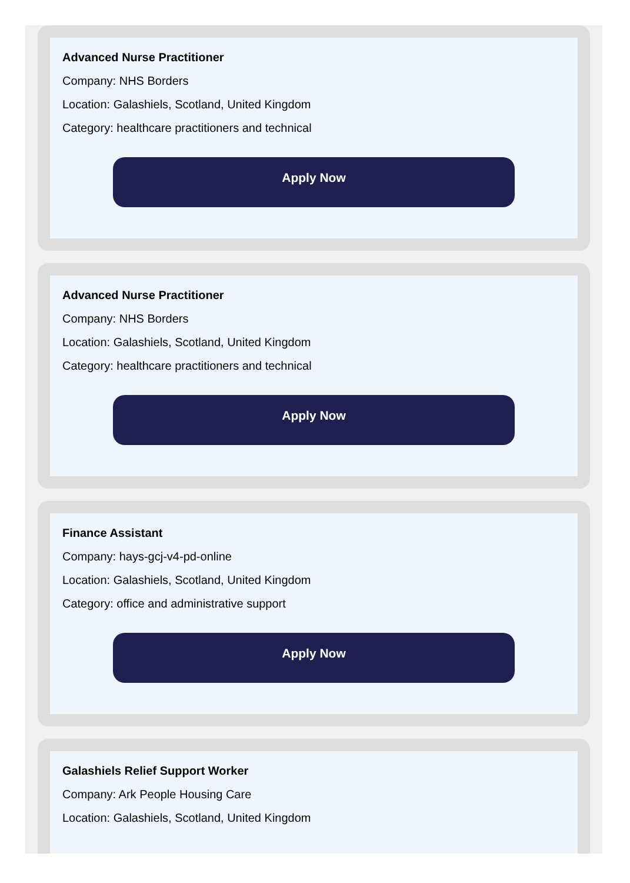Advanced Nurse Practitioner
Company: NHS Borders
Location: Galashiels, Scotland, United Kingdom
Category: healthcare practitioners and technical
Apply Now
Advanced Nurse Practitioner
Company: NHS Borders
Location: Galashiels, Scotland, United Kingdom
Category: healthcare practitioners and technical
Apply Now
Finance Assistant
Company: hays-gcj-v4-pd-online
Location: Galashiels, Scotland, United Kingdom
Category: office and administrative support
Apply Now
Galashiels Relief Support Worker
Company: Ark People Housing Care
Location: Galashiels, Scotland, United Kingdom